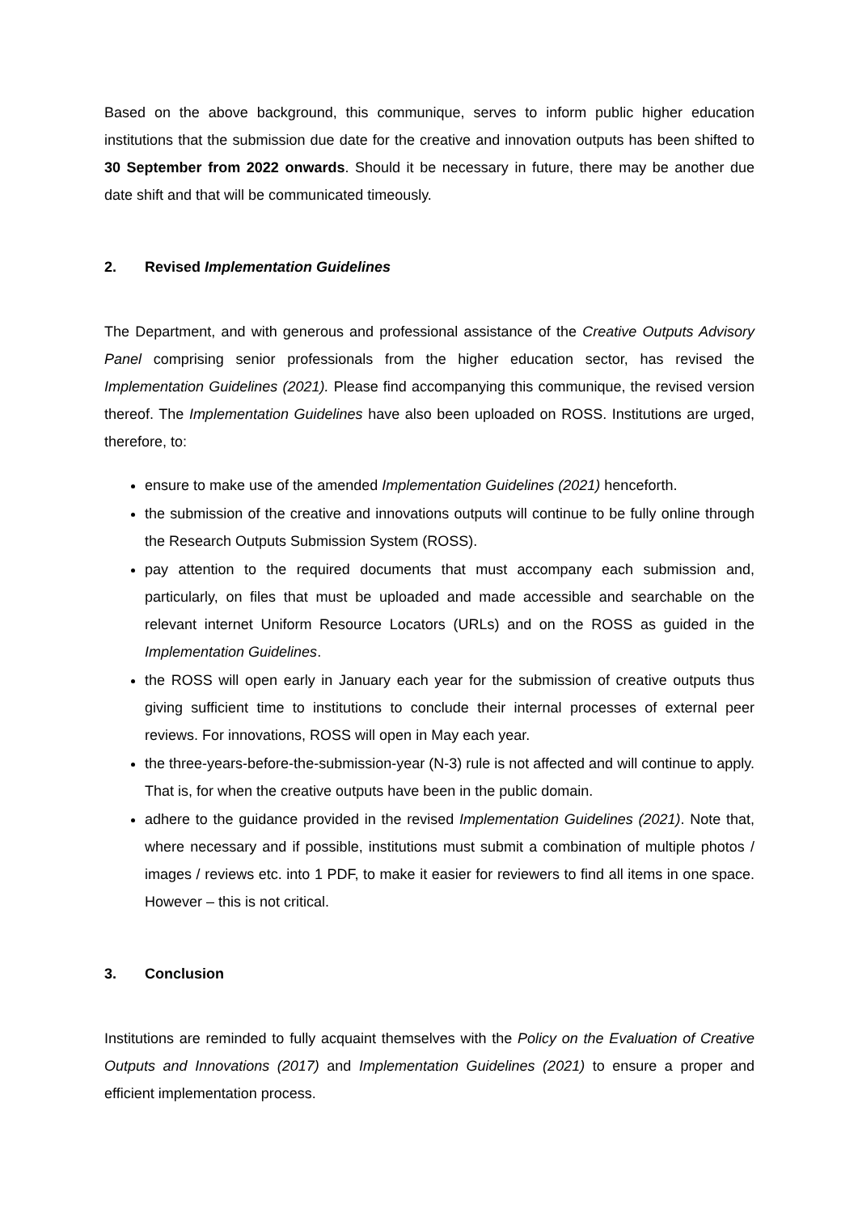Based on the above background, this communique, serves to inform public higher education institutions that the submission due date for the creative and innovation outputs has been shifted to 30 September from 2022 onwards. Should it be necessary in future, there may be another due date shift and that will be communicated timeously.
2. Revised Implementation Guidelines
The Department, and with generous and professional assistance of the Creative Outputs Advisory Panel comprising senior professionals from the higher education sector, has revised the Implementation Guidelines (2021). Please find accompanying this communique, the revised version thereof. The Implementation Guidelines have also been uploaded on ROSS. Institutions are urged, therefore, to:
ensure to make use of the amended Implementation Guidelines (2021) henceforth.
the submission of the creative and innovations outputs will continue to be fully online through the Research Outputs Submission System (ROSS).
pay attention to the required documents that must accompany each submission and, particularly, on files that must be uploaded and made accessible and searchable on the relevant internet Uniform Resource Locators (URLs) and on the ROSS as guided in the Implementation Guidelines.
the ROSS will open early in January each year for the submission of creative outputs thus giving sufficient time to institutions to conclude their internal processes of external peer reviews. For innovations, ROSS will open in May each year.
the three-years-before-the-submission-year (N-3) rule is not affected and will continue to apply. That is, for when the creative outputs have been in the public domain.
adhere to the guidance provided in the revised Implementation Guidelines (2021). Note that, where necessary and if possible, institutions must submit a combination of multiple photos / images / reviews etc. into 1 PDF, to make it easier for reviewers to find all items in one space. However – this is not critical.
3. Conclusion
Institutions are reminded to fully acquaint themselves with the Policy on the Evaluation of Creative Outputs and Innovations (2017) and Implementation Guidelines (2021) to ensure a proper and efficient implementation process.